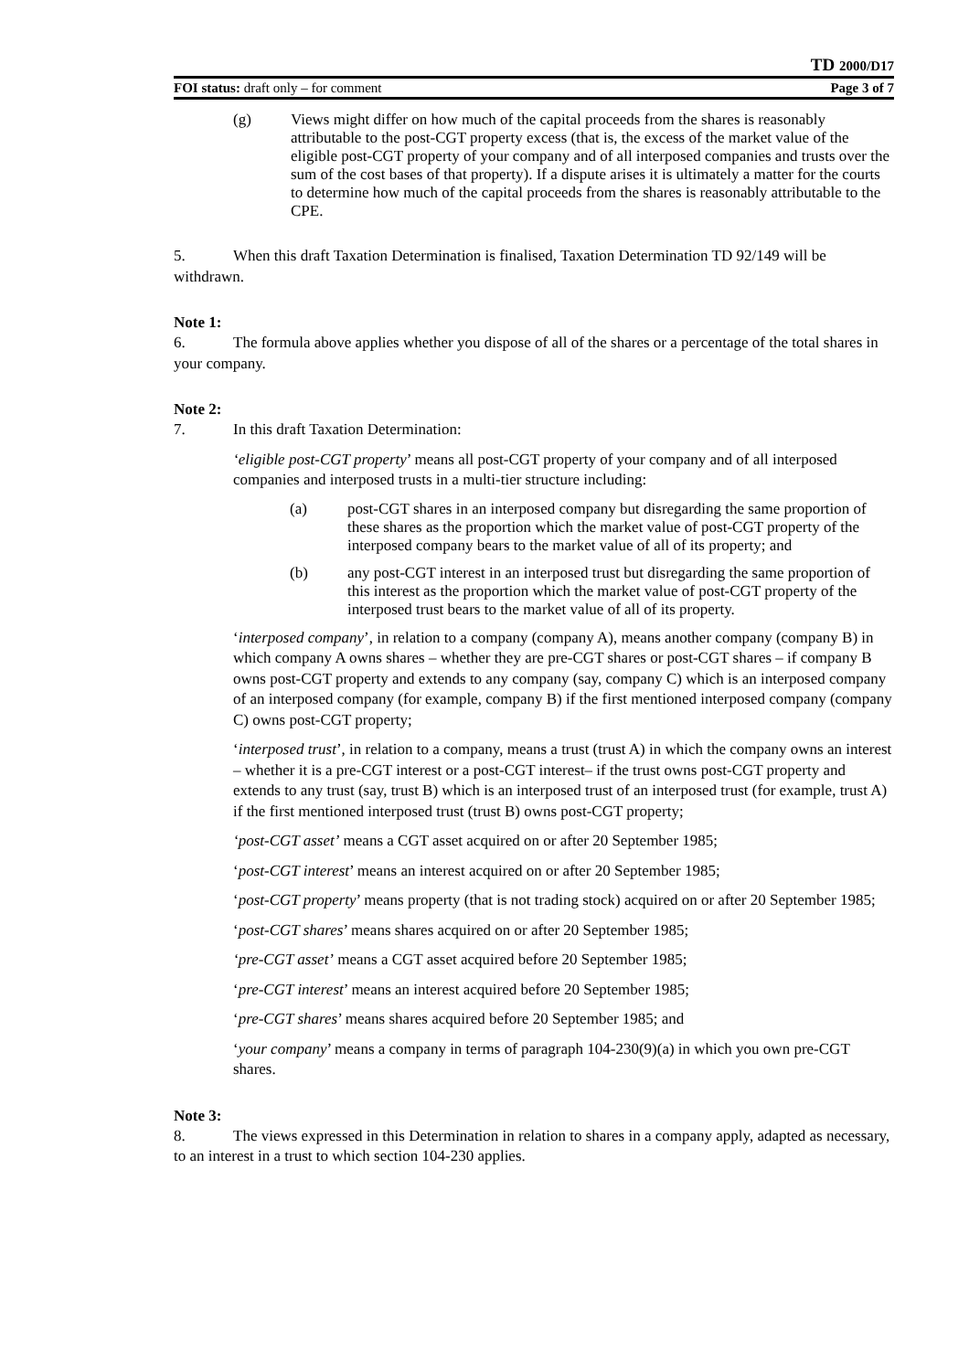TD 2000/D17
FOI status: draft only – for comment Page 3 of 7
(g) Views might differ on how much of the capital proceeds from the shares is reasonably attributable to the post-CGT property excess (that is, the excess of the market value of the eligible post-CGT property of your company and of all interposed companies and trusts over the sum of the cost bases of that property). If a dispute arises it is ultimately a matter for the courts to determine how much of the capital proceeds from the shares is reasonably attributable to the CPE.
5. When this draft Taxation Determination is finalised, Taxation Determination TD 92/149 will be withdrawn.
Note 1:
6. The formula above applies whether you dispose of all of the shares or a percentage of the total shares in your company.
Note 2:
7. In this draft Taxation Determination:
‘eligible post-CGT property’ means all post-CGT property of your company and of all interposed companies and interposed trusts in a multi-tier structure including:
(a) post-CGT shares in an interposed company but disregarding the same proportion of these shares as the proportion which the market value of post-CGT property of the interposed company bears to the market value of all of its property; and
(b) any post-CGT interest in an interposed trust but disregarding the same proportion of this interest as the proportion which the market value of post-CGT property of the interposed trust bears to the market value of all of its property.
‘interposed company’, in relation to a company (company A), means another company (company B) in which company A owns shares – whether they are pre-CGT shares or post-CGT shares – if company B owns post-CGT property and extends to any company (say, company C) which is an interposed company of an interposed company (for example, company B) if the first mentioned interposed company (company C) owns post-CGT property;
‘interposed trust’, in relation to a company, means a trust (trust A) in which the company owns an interest – whether it is a pre-CGT interest or a post-CGT interest– if the trust owns post-CGT property and extends to any trust (say, trust B) which is an interposed trust of an interposed trust (for example, trust A) if the first mentioned interposed trust (trust B) owns post-CGT property;
‘post-CGT asset’ means a CGT asset acquired on or after 20 September 1985;
‘post-CGT interest’ means an interest acquired on or after 20 September 1985;
‘post-CGT property’ means property (that is not trading stock) acquired on or after 20 September 1985;
‘post-CGT shares’ means shares acquired on or after 20 September 1985;
‘pre-CGT asset’ means a CGT asset acquired before 20 September 1985;
‘pre-CGT interest’ means an interest acquired before 20 September 1985;
‘pre-CGT shares’ means shares acquired before 20 September 1985; and
‘your company’ means a company in terms of paragraph 104-230(9)(a) in which you own pre-CGT shares.
Note 3:
8. The views expressed in this Determination in relation to shares in a company apply, adapted as necessary, to an interest in a trust to which section 104-230 applies.